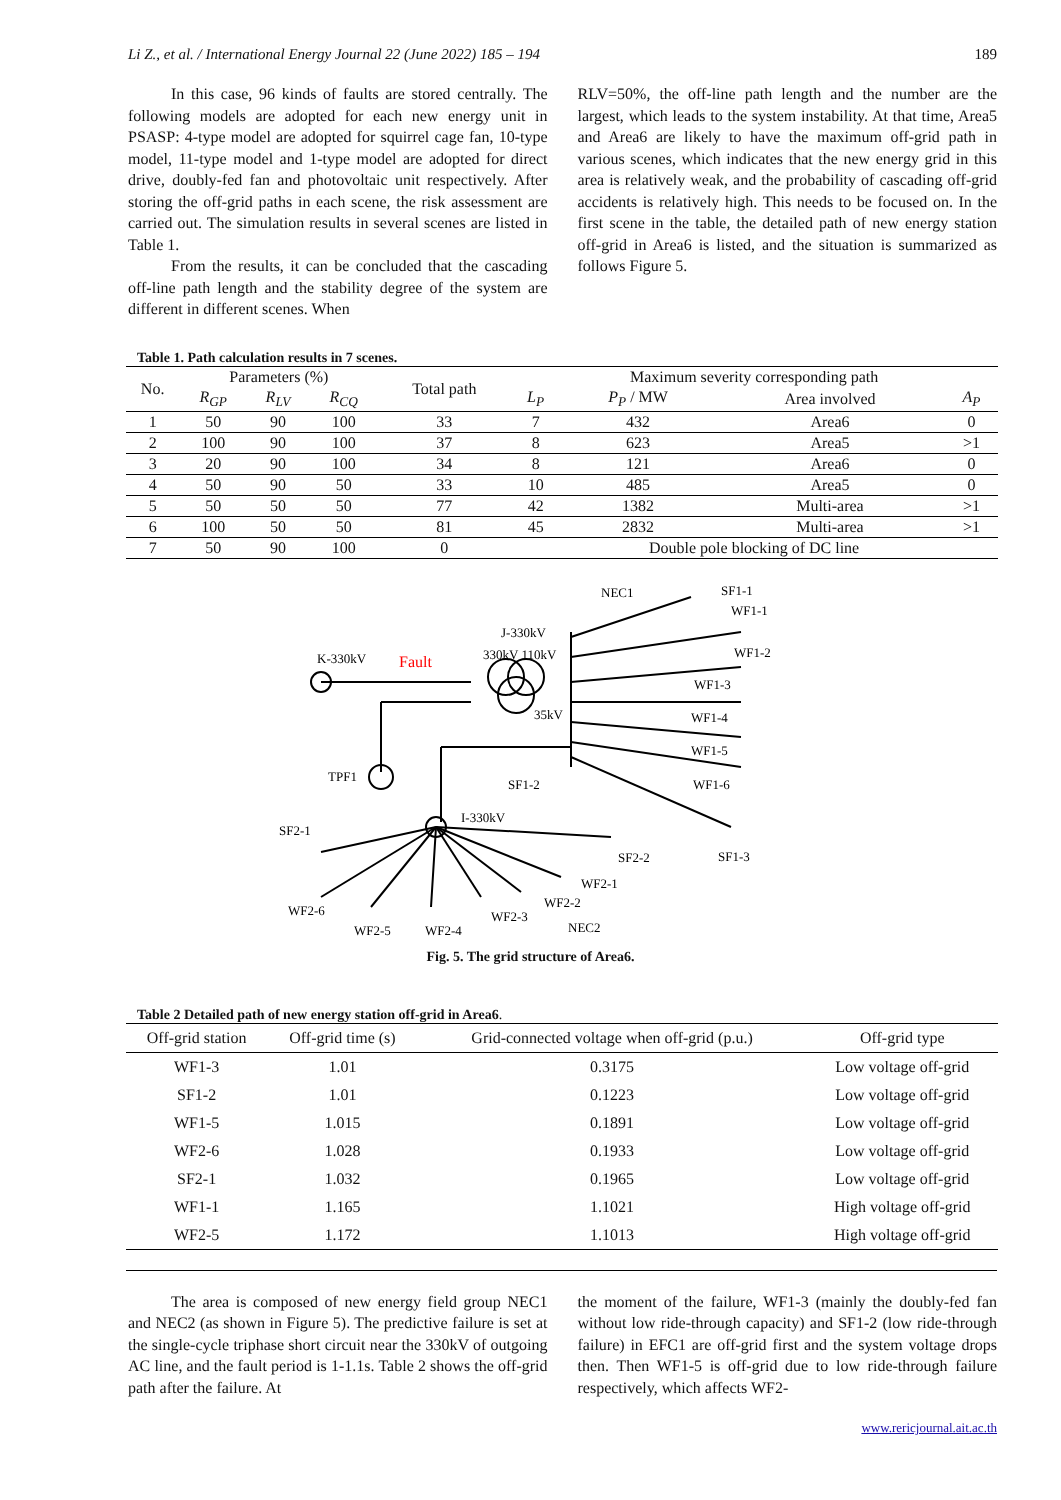Li Z., et al. / International Energy Journal 22 (June 2022) 185 – 194 189
In this case, 96 kinds of faults are stored centrally. The following models are adopted for each new energy unit in PSASP: 4-type model are adopted for squirrel cage fan, 10-type model, 11-type model and 1-type model are adopted for direct drive, doubly-fed fan and photovoltaic unit respectively. After storing the off-grid paths in each scene, the risk assessment are carried out. The simulation results in several scenes are listed in Table 1.
From the results, it can be concluded that the cascading off-line path length and the stability degree of the system are different in different scenes. When
RLV=50%, the off-line path length and the number are the largest, which leads to the system instability. At that time, Area5 and Area6 are likely to have the maximum off-grid path in various scenes, which indicates that the new energy grid in this area is relatively weak, and the probability of cascading off-grid accidents is relatively high. This needs to be focused on. In the first scene in the table, the detailed path of new energy station off-grid in Area6 is listed, and the situation is summarized as follows Figure 5.
Table 1. Path calculation results in 7 scenes.
| No. | Parameters (%) | | | Total path | Maximum severity corresponding path | | | |
| --- | --- | --- | --- | --- | --- | --- | --- | --- |
| | R<sub>GP</sub> | R<sub>LV</sub> | R<sub>CQ</sub> | | L<sub>P</sub> | P<sub>P</sub> / MW | Area involved | A<sub>P</sub> |
| 1 | 50 | 90 | 100 | 33 | 7 | 432 | Area6 | 0 |
| 2 | 100 | 90 | 100 | 37 | 8 | 623 | Area5 | >1 |
| 3 | 20 | 90 | 100 | 34 | 8 | 121 | Area6 | 0 |
| 4 | 50 | 90 | 50 | 33 | 10 | 485 | Area5 | 0 |
| 5 | 50 | 50 | 50 | 77 | 42 | 1382 | Multi-area | >1 |
| 6 | 100 | 50 | 50 | 81 | 45 | 2832 | Multi-area | >1 |
| 7 | 50 | 90 | 100 | 0 | Double pole blocking of DC line | | | |
NEC1
SF1-1
WF1-1
J-330kV
330kV 110kV
WF1-2
K-330kV
WF1-3
35kV
WF1-4
WF1-5
TPF1
SF1-2
WF1-6
I-330kV
SF2-1
SF2-2
SF1-3
WF2-1
WF2-6
WF2-2
WF2-3
WF2-5
WF2-4
NEC2
Fault
Fig. 5. The grid structure of Area6.
Table 2 Detailed path of new energy station off-grid in Area6.
| Off-grid station | Off-grid time (s) | Grid-connected voltage when off-grid (p.u.) | Off-grid type |
| --- | --- | --- | --- |
| WF1-3 | 1.01 | 0.3175 | Low voltage off-grid |
| SF1-2 | 1.01 | 0.1223 | Low voltage off-grid |
| WF1-5 | 1.015 | 0.1891 | Low voltage off-grid |
| WF2-6 | 1.028 | 0.1933 | Low voltage off-grid |
| SF2-1 | 1.032 | 0.1965 | Low voltage off-grid |
| WF1-1 | 1.165 | 1.1021 | High voltage off-grid |
| WF2-5 | 1.172 | 1.1013 | High voltage off-grid |
The area is composed of new energy field group NEC1 and NEC2 (as shown in Figure 5). The predictive failure is set at the single-cycle triphase short circuit near the 330kV of outgoing AC line, and the fault period is 1-1.1s. Table 2 shows the off-grid path after the failure. At
the moment of the failure, WF1-3 (mainly the doubly-fed fan without low ride-through capacity) and SF1-2 (low ride-through failure) in EFC1 are off-grid first and the system voltage drops then. Then WF1-5 is off-grid due to low ride-through failure respectively, which affects WF2-
www.rericjournal.ait.ac.th